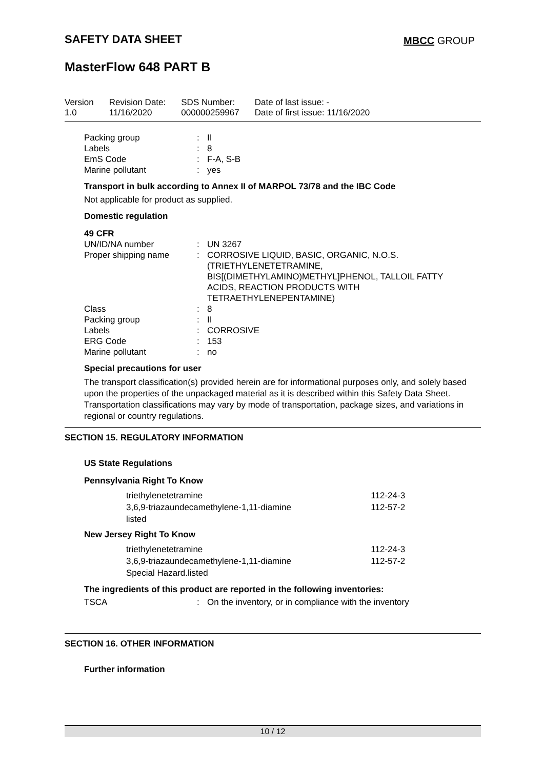SAFETY DATA SHEET MBCC GROUP
MasterFlow 648 PART B
| Version 1.0 | Revision Date: 11/16/2020 | SDS Number: 000000259967 | Date of last issue: - Date of first issue: 11/16/2020 |
| Packing group | : | II |
| Labels | : | 8 |
| EmS Code | : | F-A, S-B |
| Marine pollutant | : | yes |
Transport in bulk according to Annex II of MARPOL 73/78 and the IBC Code
Not applicable for product as supplied.
Domestic regulation
49 CFR
| UN/ID/NA number | : | UN 3267 |
| Proper shipping name | : | CORROSIVE LIQUID, BASIC, ORGANIC, N.O.S. (TRIETHYLENETETRAMINE, BIS[(DIMETHYLAMINO)METHYL]PHENOL, TALLOIL FATTY ACIDS, REACTION PRODUCTS WITH TETRAETHYLENEPENTAMINE) |
| Class | : | 8 |
| Packing group | : | II |
| Labels | : | CORROSIVE |
| ERG Code | : | 153 |
| Marine pollutant | : | no |
Special precautions for user
The transport classification(s) provided herein are for informational purposes only, and solely based upon the properties of the unpackaged material as it is described within this Safety Data Sheet. Transportation classifications may vary by mode of transportation, package sizes, and variations in regional or country regulations.
SECTION 15. REGULATORY INFORMATION
US State Regulations
Pennsylvania Right To Know
| triethylenetetramine | 112-24-3 |
| 3,6,9-triazaundecamethylene-1,11-diamine | 112-57-2 |
| listed | |
New Jersey Right To Know
| triethylenetetramine | 112-24-3 |
| 3,6,9-triazaundecamethylene-1,11-diamine | 112-57-2 |
| Special Hazard.listed | |
The ingredients of this product are reported in the following inventories:
| TSCA | : | On the inventory, or in compliance with the inventory |
SECTION 16. OTHER INFORMATION
Further information
10 / 12